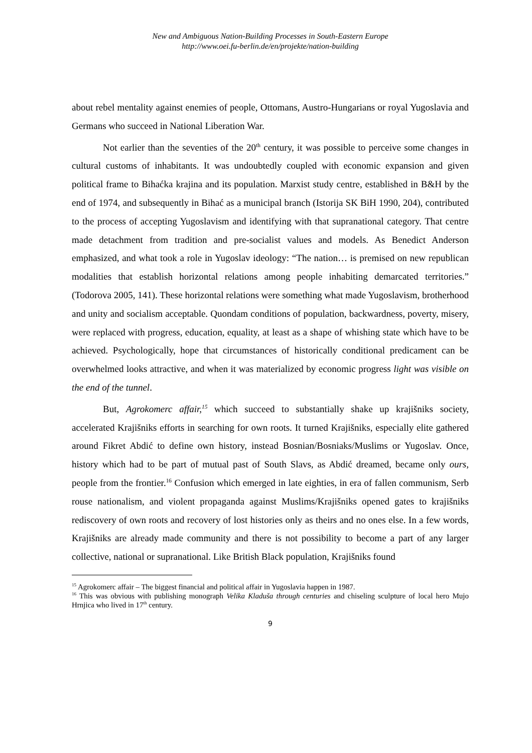New and Ambiguous Nation-Building Processes in South-Eastern Europe
http://www.oei.fu-berlin.de/en/projekte/nation-building
about rebel mentality against enemies of people, Ottomans, Austro-Hungarians or royal Yugoslavia and Germans who succeed in National Liberation War.
Not earlier than the seventies of the 20<sup>th</sup> century, it was possible to perceive some changes in cultural customs of inhabitants. It was undoubtedly coupled with economic expansion and given political frame to Bihaćka krajina and its population. Marxist study centre, established in B&H by the end of 1974, and subsequently in Bihać as a municipal branch (Istorija SK BiH 1990, 204), contributed to the process of accepting Yugoslavism and identifying with that supranational category. That centre made detachment from tradition and pre-socialist values and models. As Benedict Anderson emphasized, and what took a role in Yugoslav ideology: “The nation… is premised on new republican modalities that establish horizontal relations among people inhabiting demarcated territories.” (Todorova 2005, 141). These horizontal relations were something what made Yugoslavism, brotherhood and unity and socialism acceptable. Quondam conditions of population, backwardness, poverty, misery, were replaced with progress, education, equality, at least as a shape of whishing state which have to be achieved. Psychologically, hope that circumstances of historically conditional predicament can be overwhelmed looks attractive, and when it was materialized by economic progress light was visible on the end of the tunnel.
But, Agrokomerc affair,<sup>15</sup> which succeed to substantially shake up krajišniks society, accelerated Krajišniks efforts in searching for own roots. It turned Krajišniks, especially elite gathered around Fikret Abdić to define own history, instead Bosnian/Bosniaks/Muslims or Yugoslav. Once, history which had to be part of mutual past of South Slavs, as Abdić dreamed, became only ours, people from the frontier.<sup>16</sup> Confusion which emerged in late eighties, in era of fallen communism, Serb rouse nationalism, and violent propaganda against Muslims/Krajišniks opened gates to krajišniks rediscovery of own roots and recovery of lost histories only as theirs and no ones else. In a few words, Krajišniks are already made community and there is not possibility to become a part of any larger collective, national or supranational. Like British Black population, Krajišniks found
<sup>15</sup> Agrokomerc affair – The biggest financial and political affair in Yugoslavia happen in 1987.
<sup>16</sup> This was obvious with publishing monograph Velika Kladuša through centuries and chiseling sculpture of local hero Mujo Hrnjica who lived in 17<sup>th</sup> century.
9